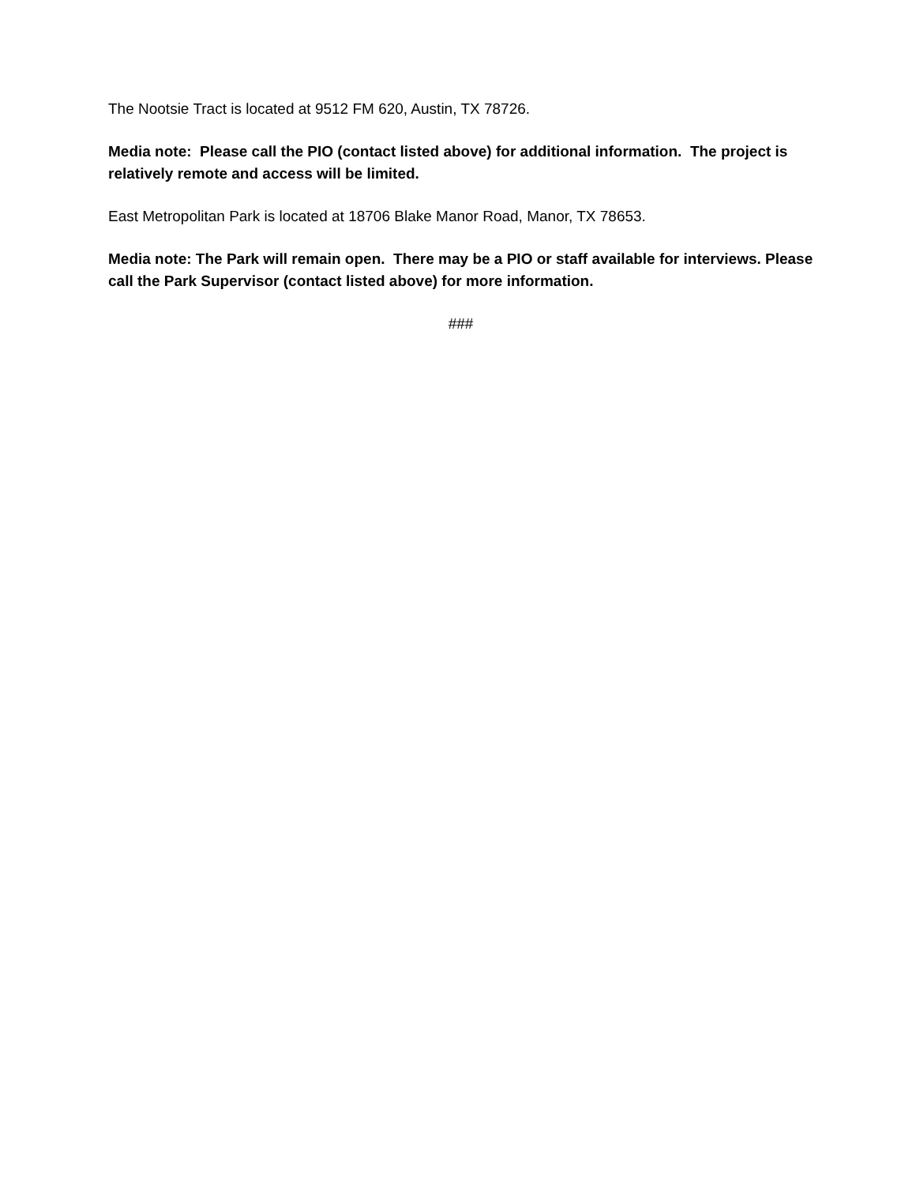The Nootsie Tract is located at 9512 FM 620, Austin, TX 78726.
Media note: Please call the PIO (contact listed above) for additional information. The project is relatively remote and access will be limited.
East Metropolitan Park is located at 18706 Blake Manor Road, Manor, TX 78653.
Media note: The Park will remain open. There may be a PIO or staff available for interviews. Please call the Park Supervisor (contact listed above) for more information.
###